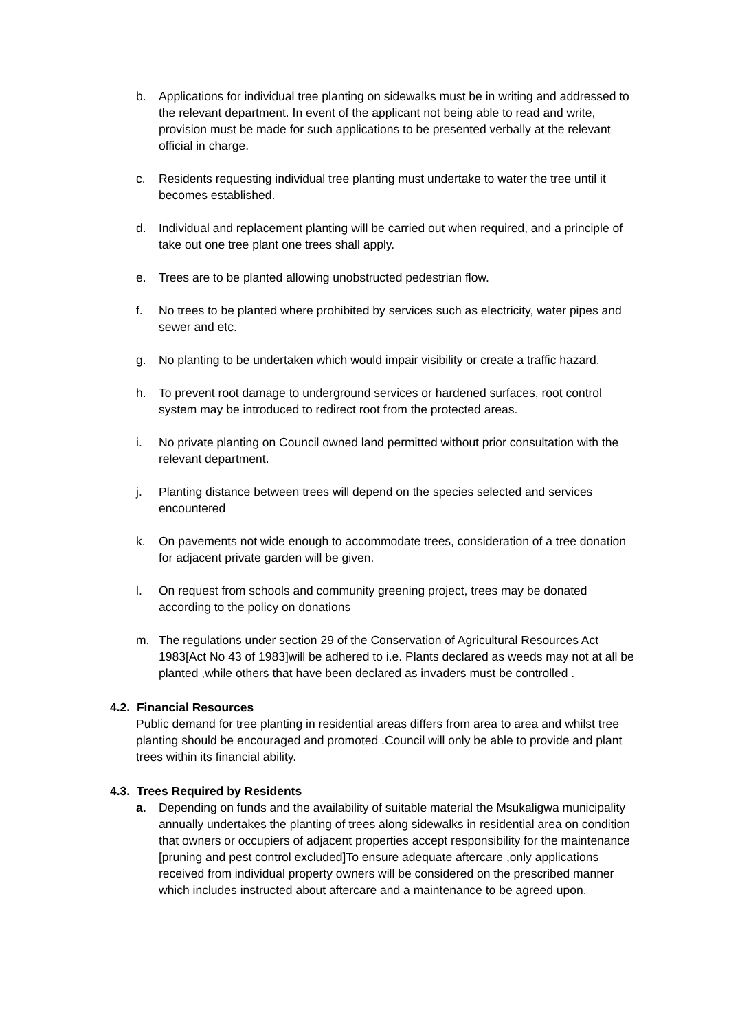b. Applications for individual tree planting on sidewalks must be in writing and addressed to the relevant department. In event of the applicant not being able to read and write, provision must be made for such applications to be presented verbally at the relevant official in charge.
c. Residents requesting individual tree planting must undertake to water the tree until it becomes established.
d. Individual and replacement planting will be carried out when required, and a principle of take out one tree plant one trees shall apply.
e. Trees are to be planted allowing unobstructed pedestrian flow.
f. No trees to be planted where prohibited by services such as electricity, water pipes and sewer and etc.
g. No planting to be undertaken which would impair visibility or create a traffic hazard.
h. To prevent root damage to underground services or hardened surfaces, root control system may be introduced to redirect root from the protected areas.
i. No private planting on Council owned land permitted without prior consultation with the relevant department.
j. Planting distance between trees will depend on the species selected and services encountered
k. On pavements not wide enough to accommodate trees, consideration of a tree donation for adjacent private garden will be given.
l. On request from schools and community greening project, trees may be donated according to the policy on donations
m. The regulations under section 29 of the Conservation of Agricultural Resources Act 1983[Act No 43 of 1983]will be adhered to i.e. Plants declared as weeds may not at all be planted ,while others that have been declared as invaders must be controlled .
4.2. Financial Resources
Public demand for tree planting in residential areas differs from area to area and whilst tree planting should be encouraged and promoted .Council will only be able to provide and plant trees within its financial ability.
4.3. Trees Required by Residents
a. Depending on funds and the availability of suitable material the Msukaligwa municipality annually undertakes the planting of trees along sidewalks in residential area on condition that owners or occupiers of adjacent properties accept responsibility for the maintenance [pruning and pest control excluded]To ensure adequate aftercare ,only applications received from individual property owners will be considered on the prescribed manner which includes instructed about aftercare and a maintenance to be agreed upon.